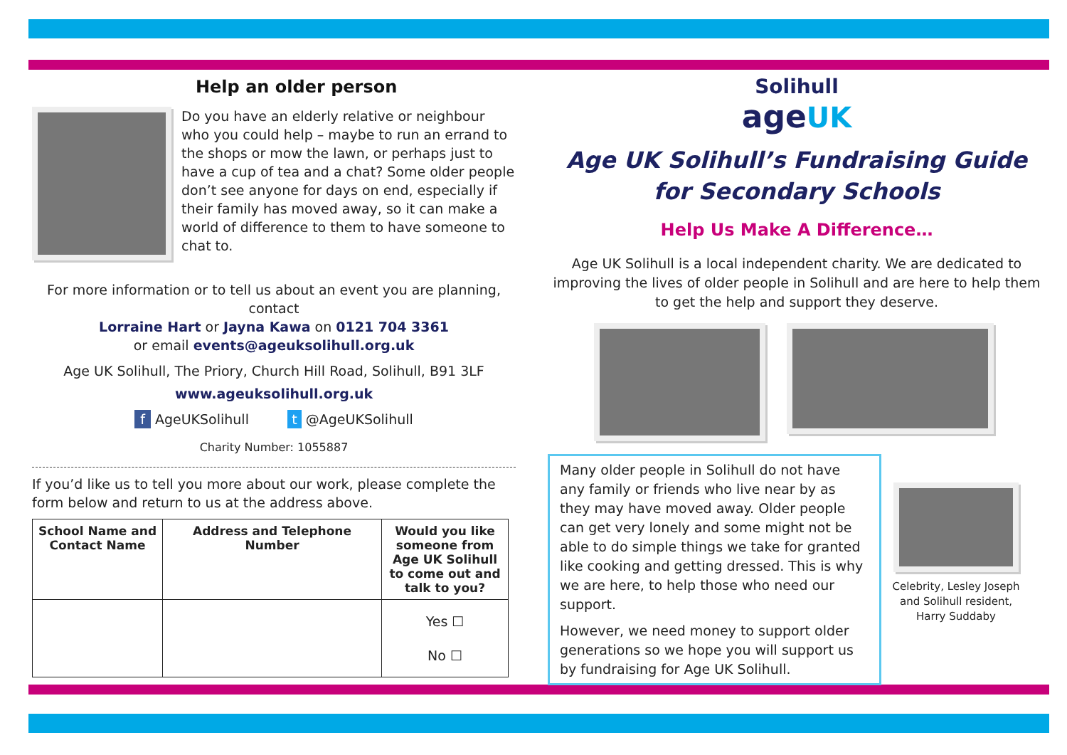Help an older person
Do you have an elderly relative or neighbour who you could help – maybe to run an errand to the shops or mow the lawn, or perhaps just to have a cup of tea and a chat? Some older people don’t see anyone for days on end, especially if their family has moved away, so it can make a world of difference to them to have someone to chat to.
For more information or to tell us about an event you are planning, contact
Lorraine Hart or Jayna Kawa on 0121 704 3361
or email events@ageuksolihull.org.uk
Age UK Solihull, The Priory, Church Hill Road, Solihull, B91 3LF
www.ageuksolihull.org.uk
f AgeUKSolihull t @AgeUKSolihull
Charity Number: 1055887
If you’d like us to tell you more about our work, please complete the form below and return to us at the address above.
| School Name and Contact Name | Address and Telephone Number | Would you like someone from Age UK Solihull to come out and talk to you? |
| --- | --- | --- |
| | | Yes ☐ No ☐ |
Solihull
age UK
Age UK Solihull’s Fundraising Guide for Secondary Schools
Help Us Make A Difference…
Age UK Solihull is a local independent charity. We are dedicated to improving the lives of older people in Solihull and are here to help them to get the help and support they deserve.
Many older people in Solihull do not have any family or friends who live near by as they may have moved away. Older people can get very lonely and some might not be able to do simple things we take for granted like cooking and getting dressed. This is why we are here, to help those who need our support.
However, we need money to support older generations so we hope you will support us by fundraising for Age UK Solihull.
Celebrity, Lesley Joseph and Solihull resident, Harry Suddaby